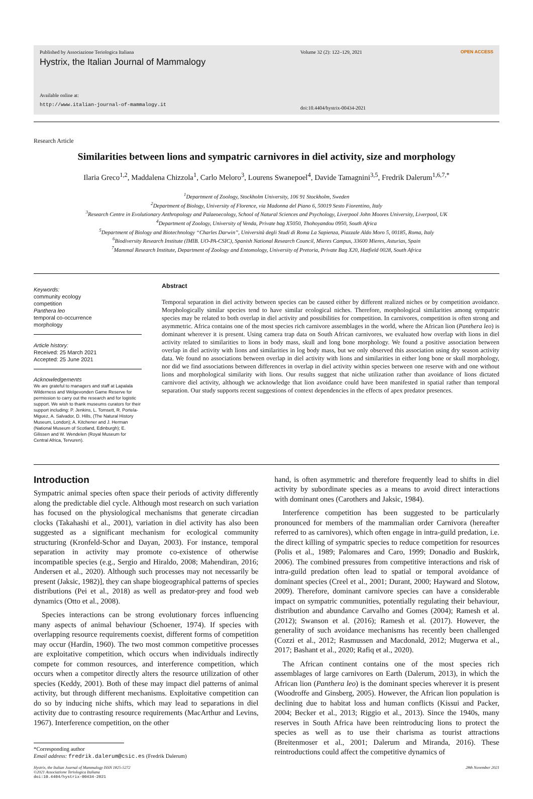Published by Associazione Teriologica Italiana
Hystrix, the Italian Journal of Mammalogy
Available online at:
http://www.italian-journal-of-mammalogy.it
Volume 32 (2): 122–129, 2021
doi:10.4404/hystrix-00434-2021
OPEN ACCESS
Research Article
Similarities between lions and sympatric carnivores in diel activity, size and morphology
Ilaria Greco<sup>1,2</sup>, Maddalena Chizzola<sup>1</sup>, Carlo Meloro<sup>3</sup>, Lourens Swanepoel<sup>4</sup>, Davide Tamagnini<sup>3,5</sup>, Fredrik Dalerum<sup>1,6,7,*</sup>
<sup>1</sup> Department of Zoology, Stockholm University, 106 91 Stockholm, Sweden
<sup>2</sup> Department of Biology, University of Florence, via Madonna del Piano 6, 50019 Sesto Fiorentino, Italy
<sup>3</sup> Research Centre in Evolutionary Anthropology and Palaeoecology, School of Natural Sciences and Psychology, Liverpool John Moores University, Liverpool, UK
<sup>4</sup> Department of Zoology, University of Venda, Private bag X5050, Thohoyandou 0950, South Africa
<sup>5</sup> Department of Biology and Biotechnology “Charles Darwin”, Università degli Studi di Roma La Sapienza, Piazzale Aldo Moro 5, 00185, Roma, Italy
<sup>6</sup> Biodiversity Research Institute (IMIB. UO-PA-CSIC), Spanish National Research Council, Mieres Campus, 33600 Mieres, Asturias, Spain
<sup>7</sup> Mammal Research Institute, Department of Zoology and Entomology, University of Pretoria, Private Bag X20, Hatfield 0028, South Africa
Keywords:
community ecology
competition
Panthera leo
temporal co-occurrence
morphology
Article history:
Received: 25 March 2021
Accepted: 25 June 2021
Acknowledgements
We are grateful to managers and staff at Lapalala Wilderness and Welgevonden Game Reserve for permission to carry out the research and for logistic support. We wish to thank museums curators for their support including: P. Jenkins, L. Tomsett, R. Portela-Miguez, A. Salvador, D. Hills, (The Natural History Museum, London); A. Kitchener and J. Herman (National Museum of Scotland, Edinburgh); E. Gilissen and W. Wendelen (Royal Museum for Central Africa, Tervuren).
Abstract
Temporal separation in diel activity between species can be caused either by different realized niches or by competition avoidance. Morphologically similar species tend to have similar ecological niches. Therefore, morphological similarities among sympatric species may be related to both overlap in diel activity and possibilities for competition. In carnivores, competition is often strong and asymmetric. Africa contains one of the most species rich carnivore assemblages in the world, where the African lion (Panthera leo) is dominant wherever it is present. Using camera trap data on South African carnivores, we evaluated how overlap with lions in diel activity related to similarities to lions in body mass, skull and long bone morphology. We found a positive association between overlap in diel activity with lions and similarities in log body mass, but we only observed this association using dry season activity data. We found no associations between overlap in diel activity with lions and similarities in either long bone or skull morphology, nor did we find associations between differences in overlap in diel activity within species between one reserve with and one without lions and morphological similarity with lions. Our results suggest that niche utilization rather than avoidance of lions dictated carnivore diel activity, although we acknowledge that lion avoidance could have been manifested in spatial rather than temporal separation. Our study supports recent suggestions of context dependencies in the effects of apex predator presences.
Introduction
Sympatric animal species often space their periods of activity differently along the predictable diel cycle. Although most research on such variation has focused on the physiological mechanisms that generate circadian clocks (Takahashi et al., 2001), variation in diel activity has also been suggested as a significant mechanism for ecological community structuring (Kronfeld-Schor and Dayan, 2003). For instance, temporal separation in activity may promote co-existence of otherwise incompatible species (e.g., Sergio and Hiraldo, 2008; Mahendiran, 2016; Andersen et al., 2020). Although such processes may not necessarily be present (Jaksic, 1982)], they can shape biogeographical patterns of species distributions (Pei et al., 2018) as well as predator-prey and food web dynamics (Otto et al., 2008).
Species interactions can be strong evolutionary forces influencing many aspects of animal behaviour (Schoener, 1974). If species with overlapping resource requirements coexist, different forms of competition may occur (Hardin, 1960). The two most common competitive processes are exploitative competition, which occurs when individuals indirectly compete for common resources, and interference competition, which occurs when a competitor directly alters the resource utilization of other species (Keddy, 2001). Both of these may impact diel patterns of animal activity, but through different mechanisms. Exploitative competition can do so by inducing niche shifts, which may lead to separations in diel activity due to contrasting resource requirements (MacArthur and Levins, 1967). Interference competition, on the other
*Corresponding author
Email address: fredrik.dalerum@csic.es (Fredrik Dalerum)
hand, is often asymmetric and therefore frequently lead to shifts in diel activity by subordinate species as a means to avoid direct interactions with dominant ones (Carothers and Jaksic, 1984).
Interference competition has been suggested to be particularly pronounced for members of the mammalian order Carnivora (hereafter referred to as carnivores), which often engage in intra-guild predation, i.e. the direct killing of sympatric species to reduce competition for resources (Polis et al., 1989; Palomares and Caro, 1999; Donadio and Buskirk, 2006). The combined pressures from competitive interactions and risk of intra-guild predation often lead to spatial or temporal avoidance of dominant species (Creel et al., 2001; Durant, 2000; Hayward and Slotow, 2009). Therefore, dominant carnivore species can have a considerable impact on sympatric communities, potentially regulating their behaviour, distribution and abundance Carvalho and Gomes (2004); Ramesh et al. (2012); Swanson et al. (2016); Ramesh et al. (2017). However, the generality of such avoidance mechanisms has recently been challenged (Cozzi et al., 2012; Rasmussen and Macdonald, 2012; Mugerwa et al., 2017; Bashant et al., 2020; Rafiq et al., 2020).
The African continent contains one of the most species rich assemblages of large carnivores on Earth (Dalerum, 2013), in which the African lion (Panthera leo) is the dominant species wherever it is present (Woodroffe and Ginsberg, 2005). However, the African lion population is declining due to habitat loss and human conflicts (Kissui and Packer, 2004; Becker et al., 2013; Riggio et al., 2013). Since the 1940s, many reserves in South Africa have been reintroducing lions to protect the species as well as to use their charisma as tourist attractions (Breitenmoser et al., 2001; Dalerum and Miranda, 2016). These reintroductions could affect the competitive dynamics of
Hystrix, the Italian Journal of Mammalogy ISSN 1825-5272
©2021 Associazione Teriologica Italiana
doi:10.4404/hystrix-00434-2021
28th November 2021